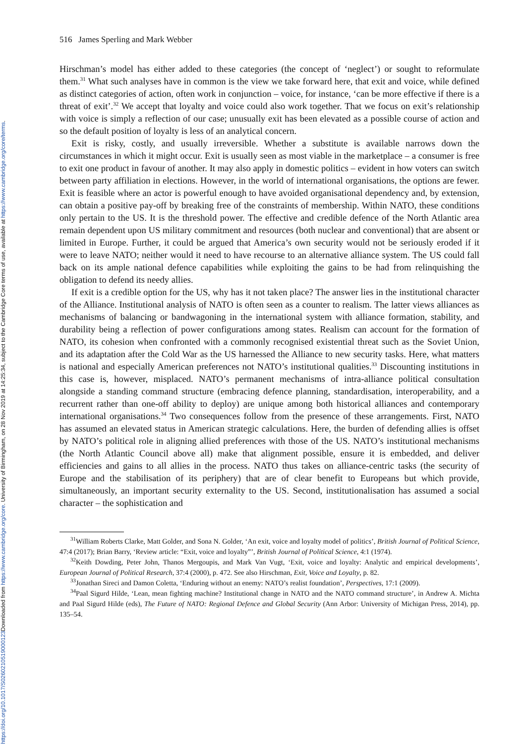Downloaded from https://www.cambridge.org/core. University of Birmingham, on 28 Nov 2019 at 14:25:34, subject to the Cambridge Core terms of use, available at https://www.cambridge.org/core/terms.
https://doi.org/10.1017/S0260210519000123
516 James Sperling and Mark Webber
Hirschman’s model has either added to these categories (the concept of ‘neglect’) or sought to reformulate them.<sup>31</sup> What such analyses have in common is the view we take forward here, that exit and voice, while defined as distinct categories of action, often work in conjunction – voice, for instance, ‘can be more effective if there is a threat of exit’.<sup>32</sup> We accept that loyalty and voice could also work together. That we focus on exit’s relationship with voice is simply a reflection of our case; unusually exit has been elevated as a possible course of action and so the default position of loyalty is less of an analytical concern.
Exit is risky, costly, and usually irreversible. Whether a substitute is available narrows down the circumstances in which it might occur. Exit is usually seen as most viable in the marketplace – a consumer is free to exit one product in favour of another. It may also apply in domestic politics – evident in how voters can switch between party affiliation in elections. However, in the world of international organisations, the options are fewer. Exit is feasible where an actor is powerful enough to have avoided organisational dependency and, by extension, can obtain a positive pay-off by breaking free of the constraints of membership. Within NATO, these conditions only pertain to the US. It is the threshold power. The effective and credible defence of the North Atlantic area remain dependent upon US military commitment and resources (both nuclear and conventional) that are absent or limited in Europe. Further, it could be argued that America’s own security would not be seriously eroded if it were to leave NATO; neither would it need to have recourse to an alternative alliance system. The US could fall back on its ample national defence capabilities while exploiting the gains to be had from relinquishing the obligation to defend its needy allies.
If exit is a credible option for the US, why has it not taken place? The answer lies in the institutional character of the Alliance. Institutional analysis of NATO is often seen as a counter to realism. The latter views alliances as mechanisms of balancing or bandwagoning in the international system with alliance formation, stability, and durability being a reflection of power configurations among states. Realism can account for the formation of NATO, its cohesion when confronted with a commonly recognised existential threat such as the Soviet Union, and its adaptation after the Cold War as the US harnessed the Alliance to new security tasks. Here, what matters is national and especially American preferences not NATO’s institutional qualities.<sup>33</sup> Discounting institutions in this case is, however, misplaced. NATO’s permanent mechanisms of intra-alliance political consultation alongside a standing command structure (embracing defence planning, standardisation, interoperability, and a recurrent rather than one-off ability to deploy) are unique among both historical alliances and contemporary international organisations.<sup>34</sup> Two consequences follow from the presence of these arrangements. First, NATO has assumed an elevated status in American strategic calculations. Here, the burden of defending allies is offset by NATO’s political role in aligning allied preferences with those of the US. NATO’s institutional mechanisms (the North Atlantic Council above all) make that alignment possible, ensure it is embedded, and deliver efficiencies and gains to all allies in the process. NATO thus takes on alliance-centric tasks (the security of Europe and the stabilisation of its periphery) that are of clear benefit to Europeans but which provide, simultaneously, an important security externality to the US. Second, institutionalisation has assumed a social character – the sophistication and
<sup>31</sup> William Roberts Clarke, Matt Golder, and Sona N. Golder, ‘An exit, voice and loyalty model of politics’, British Journal of Political Science, 47:4 (2017); Brian Barry, ‘Review article: “Exit, voice and loyalty”’, British Journal of Political Science, 4:1 (1974).
<sup>32</sup> Keith Dowding, Peter John, Thanos Mergoupis, and Mark Van Vugt, ‘Exit, voice and loyalty: Analytic and empirical developments’, European Journal of Political Research, 37:4 (2000), p. 472. See also Hirschman, Exit, Voice and Loyalty, p. 82.
<sup>33</sup> Jonathan Sireci and Damon Coletta, ‘Enduring without an enemy: NATO’s realist foundation’, Perspectives, 17:1 (2009).
<sup>34</sup> Paal Sigurd Hilde, ‘Lean, mean fighting machine? Institutional change in NATO and the NATO command structure’, in Andrew A. Michta and Paal Sigurd Hilde (eds), The Future of NATO: Regional Defence and Global Security (Ann Arbor: University of Michigan Press, 2014), pp. 135–54.